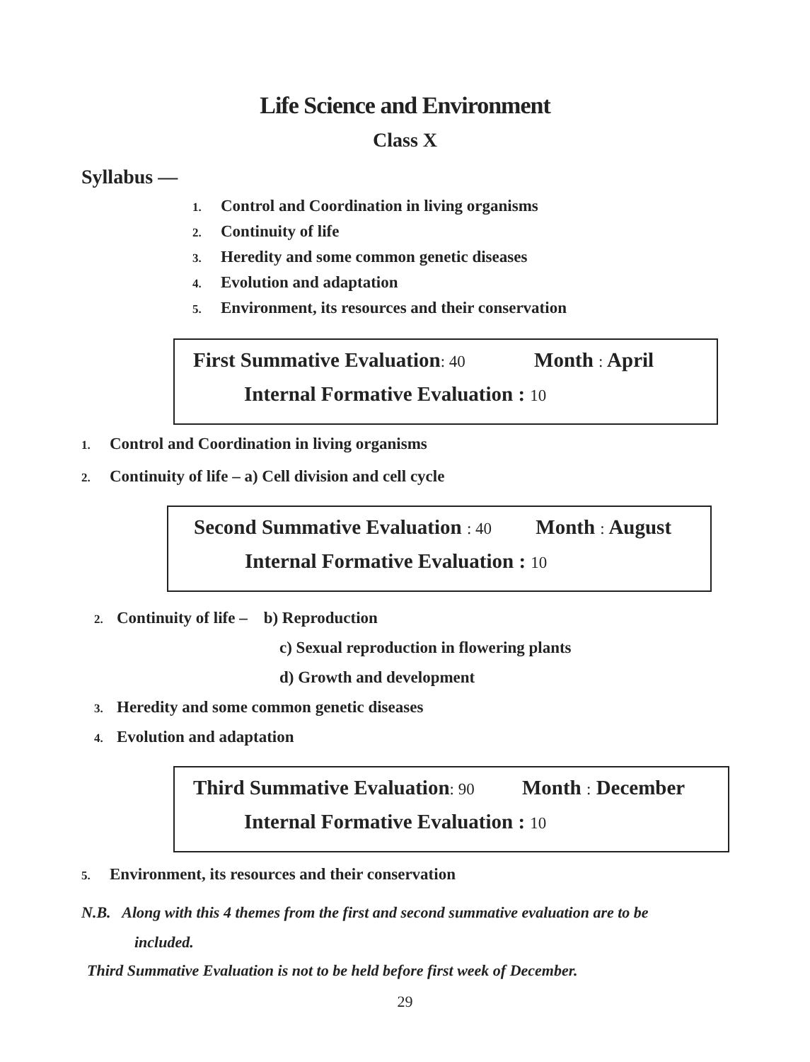Life Science and Environment
Class X
Syllabus —
1. Control and Coordination in living organisms
2. Continuity of life
3. Heredity and some common genetic diseases
4. Evolution and adaptation
5. Environment, its resources and their conservation
First Summative Evaluation: 40 Month : April
Internal Formative Evaluation : 10
1. Control and Coordination in living organisms
2. Continuity of life – a) Cell division and cell cycle
Second Summative Evaluation : 40 Month : August
Internal Formative Evaluation : 10
2. Continuity of life – b) Reproduction
c) Sexual reproduction in flowering plants
d) Growth and development
3. Heredity and some common genetic diseases
4. Evolution and adaptation
Third Summative Evaluation: 90 Month : December
Internal Formative Evaluation : 10
5. Environment, its resources and their conservation
N.B. Along with this 4 themes from the first and second summative evaluation are to be
included.
Third Summative Evaluation is not to be held before first week of December.
29